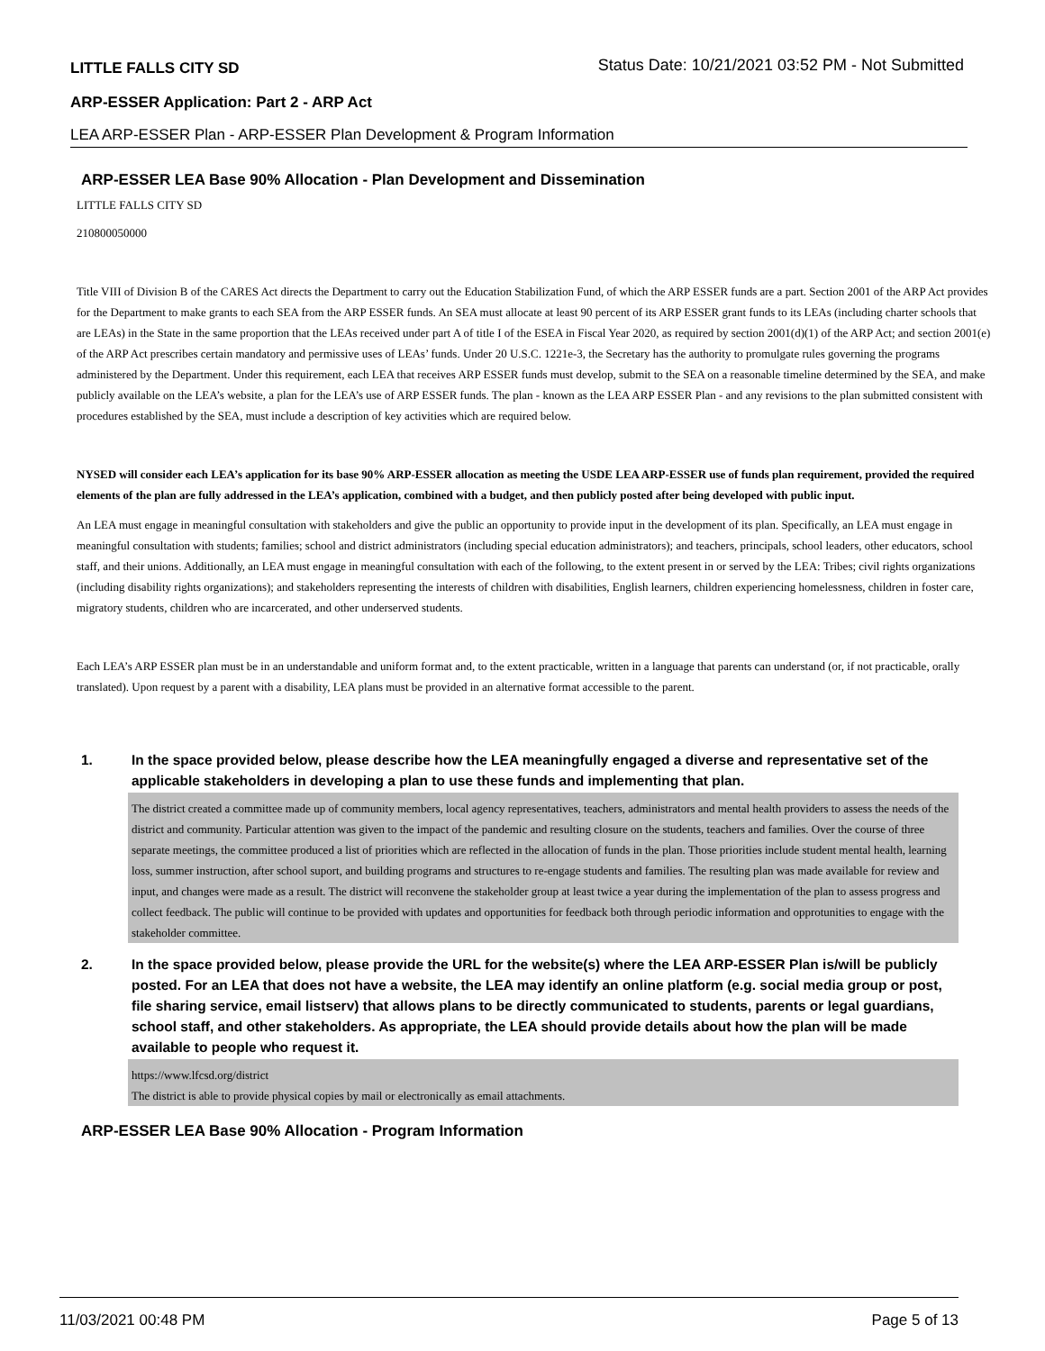LITTLE FALLS CITY SD Status Date: 10/21/2021 03:52 PM - Not Submitted
ARP-ESSER Application: Part 2 - ARP Act
LEA ARP-ESSER Plan - ARP-ESSER Plan Development & Program Information
ARP-ESSER LEA Base 90% Allocation - Plan Development and Dissemination
LITTLE FALLS CITY SD
210800050000
Title VIII of Division B of the CARES Act directs the Department to carry out the Education Stabilization Fund, of which the ARP ESSER funds are a part. Section 2001 of the ARP Act provides for the Department to make grants to each SEA from the ARP ESSER funds. An SEA must allocate at least 90 percent of its ARP ESSER grant funds to its LEAs (including charter schools that are LEAs) in the State in the same proportion that the LEAs received under part A of title I of the ESEA in Fiscal Year 2020, as required by section 2001(d)(1) of the ARP Act; and section 2001(e) of the ARP Act prescribes certain mandatory and permissive uses of LEAs’ funds. Under 20 U.S.C. 1221e-3, the Secretary has the authority to promulgate rules governing the programs administered by the Department. Under this requirement, each LEA that receives ARP ESSER funds must develop, submit to the SEA on a reasonable timeline determined by the SEA, and make publicly available on the LEA’s website, a plan for the LEA’s use of ARP ESSER funds. The plan - known as the LEA ARP ESSER Plan - and any revisions to the plan submitted consistent with procedures established by the SEA, must include a description of key activities which are required below.
NYSED will consider each LEA’s application for its base 90% ARP-ESSER allocation as meeting the USDE LEA ARP-ESSER use of funds plan requirement, provided the required elements of the plan are fully addressed in the LEA’s application, combined with a budget, and then publicly posted after being developed with public input.
An LEA must engage in meaningful consultation with stakeholders and give the public an opportunity to provide input in the development of its plan. Specifically, an LEA must engage in meaningful consultation with students; families; school and district administrators (including special education administrators); and teachers, principals, school leaders, other educators, school staff, and their unions. Additionally, an LEA must engage in meaningful consultation with each of the following, to the extent present in or served by the LEA: Tribes; civil rights organizations (including disability rights organizations); and stakeholders representing the interests of children with disabilities, English learners, children experiencing homelessness, children in foster care, migratory students, children who are incarcerated, and other underserved students.
Each LEA’s ARP ESSER plan must be in an understandable and uniform format and, to the extent practicable, written in a language that parents can understand (or, if not practicable, orally translated). Upon request by a parent with a disability, LEA plans must be provided in an alternative format accessible to the parent.
1. In the space provided below, please describe how the LEA meaningfully engaged a diverse and representative set of the applicable stakeholders in developing a plan to use these funds and implementing that plan.
The district created a committee made up of community members, local agency representatives, teachers, administrators and mental health providers to assess the needs of the district and community. Particular attention was given to the impact of the pandemic and resulting closure on the students, teachers and families. Over the course of three separate meetings, the committee produced a list of priorities which are reflected in the allocation of funds in the plan. Those priorities include student mental health, learning loss, summer instruction, after school suport, and building programs and structures to re-engage students and families. The resulting plan was made available for review and input, and changes were made as a result. The district will reconvene the stakeholder group at least twice a year during the implementation of the plan to assess progress and collect feedback. The public will continue to be provided with updates and opportunities for feedback both through periodic information and opprotunities to engage with the stakeholder committee.
2. In the space provided below, please provide the URL for the website(s) where the LEA ARP-ESSER Plan is/will be publicly posted. For an LEA that does not have a website, the LEA may identify an online platform (e.g. social media group or post, file sharing service, email listserv) that allows plans to be directly communicated to students, parents or legal guardians, school staff, and other stakeholders. As appropriate, the LEA should provide details about how the plan will be made available to people who request it.
https://www.lfcsd.org/district
The district is able to provide physical copies by mail or electronically as email attachments.
ARP-ESSER LEA Base 90% Allocation - Program Information
11/03/2021 00:48 PM Page 5 of 13